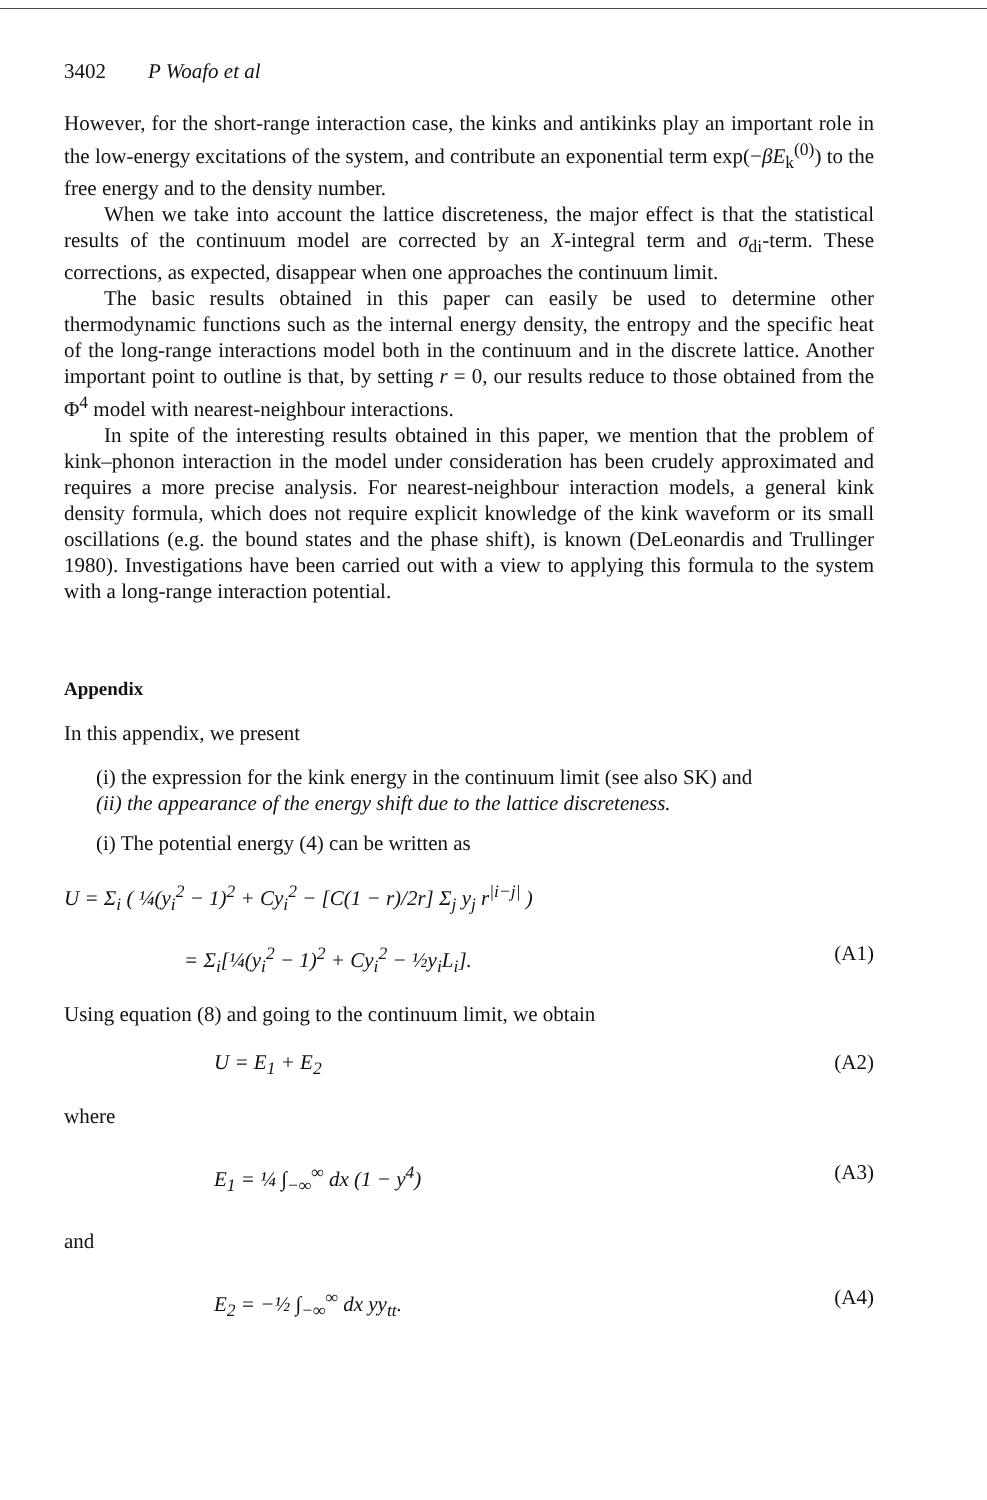3402 P Woafo et al
However, for the short-range interaction case, the kinks and antikinks play an important role in the low-energy excitations of the system, and contribute an exponential term exp(−βE<sub>k</sub><sup>(0)</sup>) to the free energy and to the density number.
When we take into account the lattice discreteness, the major effect is that the statistical results of the continuum model are corrected by an X-integral term and σ<sub>di</sub>-term. These corrections, as expected, disappear when one approaches the continuum limit.
The basic results obtained in this paper can easily be used to determine other thermodynamic functions such as the internal energy density, the entropy and the specific heat of the long-range interactions model both in the continuum and in the discrete lattice. Another important point to outline is that, by setting r = 0, our results reduce to those obtained from the Φ<sup>4</sup> model with nearest-neighbour interactions.
In spite of the interesting results obtained in this paper, we mention that the problem of kink–phonon interaction in the model under consideration has been crudely approximated and requires a more precise analysis. For nearest-neighbour interaction models, a general kink density formula, which does not require explicit knowledge of the kink waveform or its small oscillations (e.g. the bound states and the phase shift), is known (DeLeonardis and Trullinger 1980). Investigations have been carried out with a view to applying this formula to the system with a long-range interaction potential.
Appendix
In this appendix, we present
(i) the expression for the kink energy in the continuum limit (see also SK) and
(ii) the appearance of the energy shift due to the lattice discreteness.
(i) The potential energy (4) can be written as
U = Σ<sub>i</sub> ( ¼(y<sub>i</sub><sup>2</sup> − 1)<sup>2</sup> + Cy<sub>i</sub><sup>2</sup> − [C(1 − r)/2r] Σ<sub>j</sub> y<sub>j</sub> r<sup>|i−j|</sup> )
= Σ<sub>i</sub>[¼(y<sub>i</sub><sup>2</sup> − 1)<sup>2</sup> + Cy<sub>i</sub><sup>2</sup> − ½y<sub>i</sub>L<sub>i</sub>]. (A1)
Using equation (8) and going to the continuum limit, we obtain
U = E<sub>1</sub> + E<sub>2</sub> (A2)
where
E<sub>1</sub> = ¼ ∫<sub>−∞</sub><sup>∞</sup> dx (1 − y<sup>4</sup>) (A3)
and
E<sub>2</sub> = −½ ∫<sub>−∞</sub><sup>∞</sup> dx yy<sub>tt</sub>. (A4)